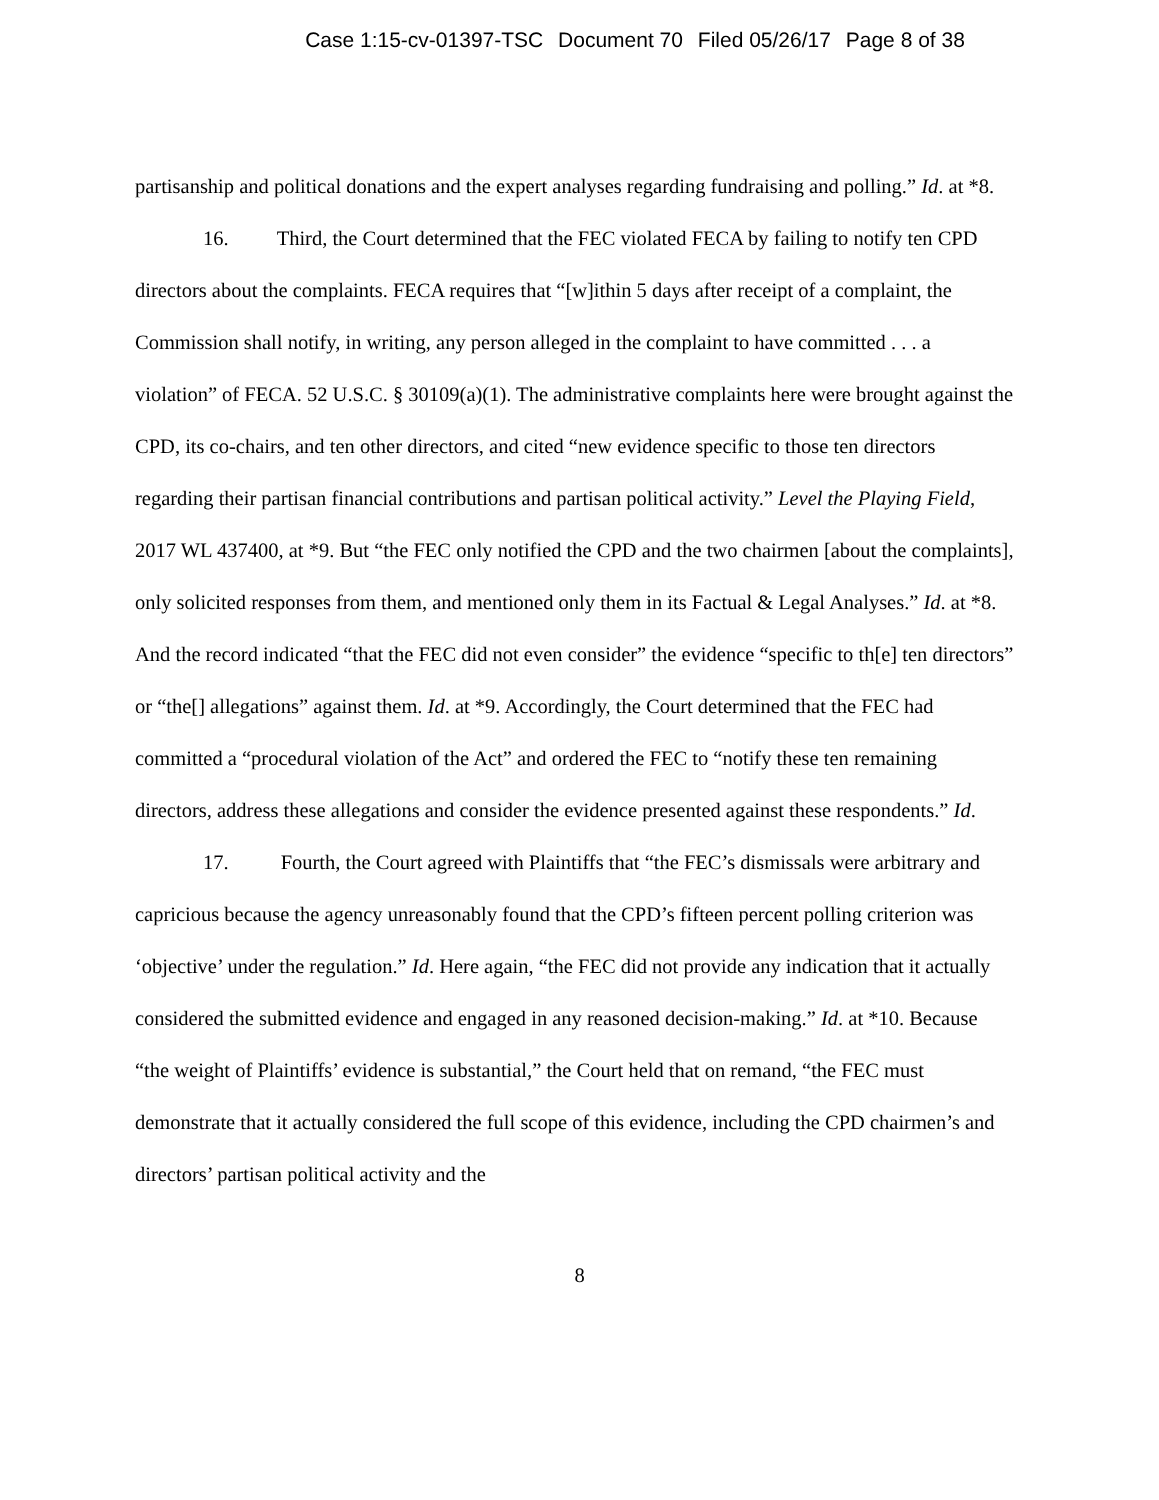Case 1:15-cv-01397-TSC Document 70 Filed 05/26/17 Page 8 of 38
partisanship and political donations and the expert analyses regarding fundraising and polling.” Id. at *8.
16. Third, the Court determined that the FEC violated FECA by failing to notify ten CPD directors about the complaints. FECA requires that “[w]ithin 5 days after receipt of a complaint, the Commission shall notify, in writing, any person alleged in the complaint to have committed . . . a violation” of FECA. 52 U.S.C. § 30109(a)(1). The administrative complaints here were brought against the CPD, its co-chairs, and ten other directors, and cited “new evidence specific to those ten directors regarding their partisan financial contributions and partisan political activity.” Level the Playing Field, 2017 WL 437400, at *9. But “the FEC only notified the CPD and the two chairmen [about the complaints], only solicited responses from them, and mentioned only them in its Factual & Legal Analyses.” Id. at *8. And the record indicated “that the FEC did not even consider” the evidence “specific to th[e] ten directors” or “the[] allegations” against them. Id. at *9. Accordingly, the Court determined that the FEC had committed a “procedural violation of the Act” and ordered the FEC to “notify these ten remaining directors, address these allegations and consider the evidence presented against these respondents.” Id.
17. Fourth, the Court agreed with Plaintiffs that “the FEC’s dismissals were arbitrary and capricious because the agency unreasonably found that the CPD’s fifteen percent polling criterion was ‘objective’ under the regulation.” Id. Here again, “the FEC did not provide any indication that it actually considered the submitted evidence and engaged in any reasoned decision-making.” Id. at *10. Because “the weight of Plaintiffs’ evidence is substantial,” the Court held that on remand, “the FEC must demonstrate that it actually considered the full scope of this evidence, including the CPD chairmen’s and directors’ partisan political activity and the
8